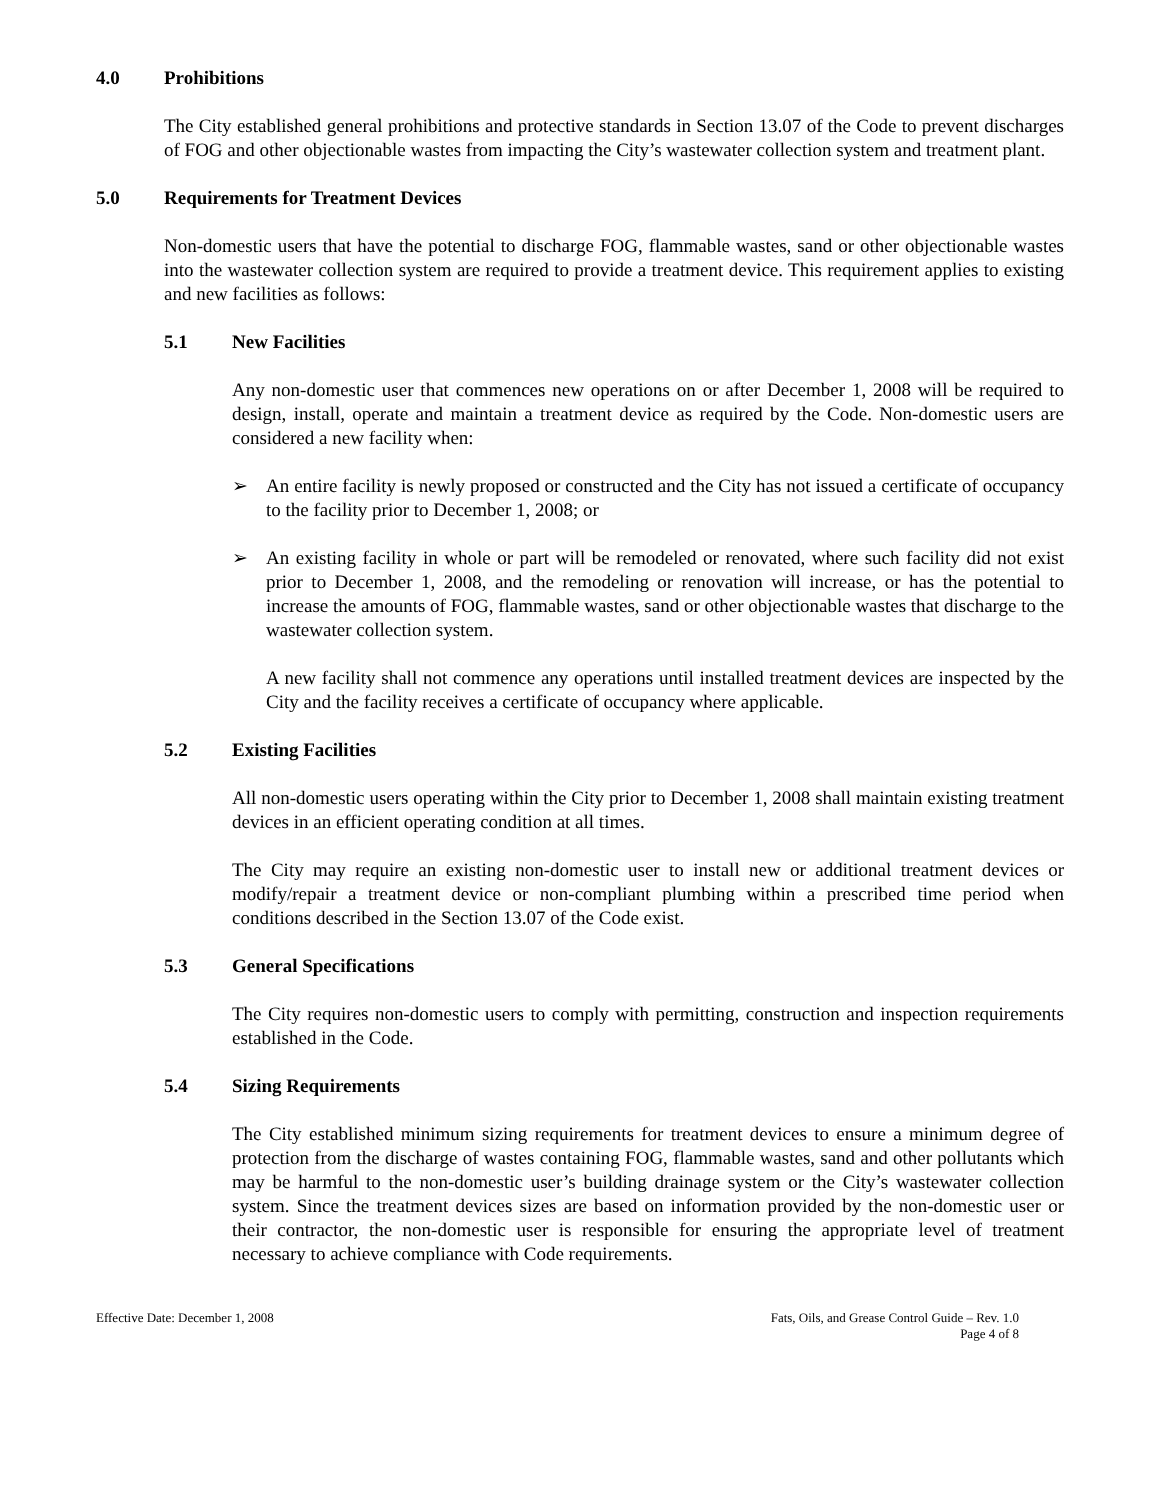4.0 Prohibitions
The City established general prohibitions and protective standards in Section 13.07 of the Code to prevent discharges of FOG and other objectionable wastes from impacting the City’s wastewater collection system and treatment plant.
5.0 Requirements for Treatment Devices
Non-domestic users that have the potential to discharge FOG, flammable wastes, sand or other objectionable wastes into the wastewater collection system are required to provide a treatment device. This requirement applies to existing and new facilities as follows:
5.1 New Facilities
Any non-domestic user that commences new operations on or after December 1, 2008 will be required to design, install, operate and maintain a treatment device as required by the Code. Non-domestic users are considered a new facility when:
➢ An entire facility is newly proposed or constructed and the City has not issued a certificate of occupancy to the facility prior to December 1, 2008; or
➢ An existing facility in whole or part will be remodeled or renovated, where such facility did not exist prior to December 1, 2008, and the remodeling or renovation will increase, or has the potential to increase the amounts of FOG, flammable wastes, sand or other objectionable wastes that discharge to the wastewater collection system.
A new facility shall not commence any operations until installed treatment devices are inspected by the City and the facility receives a certificate of occupancy where applicable.
5.2 Existing Facilities
All non-domestic users operating within the City prior to December 1, 2008 shall maintain existing treatment devices in an efficient operating condition at all times.
The City may require an existing non-domestic user to install new or additional treatment devices or modify/repair a treatment device or non-compliant plumbing within a prescribed time period when conditions described in the Section 13.07 of the Code exist.
5.3 General Specifications
The City requires non-domestic users to comply with permitting, construction and inspection requirements established in the Code.
5.4 Sizing Requirements
The City established minimum sizing requirements for treatment devices to ensure a minimum degree of protection from the discharge of wastes containing FOG, flammable wastes, sand and other pollutants which may be harmful to the non-domestic user’s building drainage system or the City’s wastewater collection system. Since the treatment devices sizes are based on information provided by the non-domestic user or their contractor, the non-domestic user is responsible for ensuring the appropriate level of treatment necessary to achieve compliance with Code requirements.
Effective Date: December 1, 2008 Fats, Oils, and Grease Control Guide – Rev. 1.0
Page 4 of 8